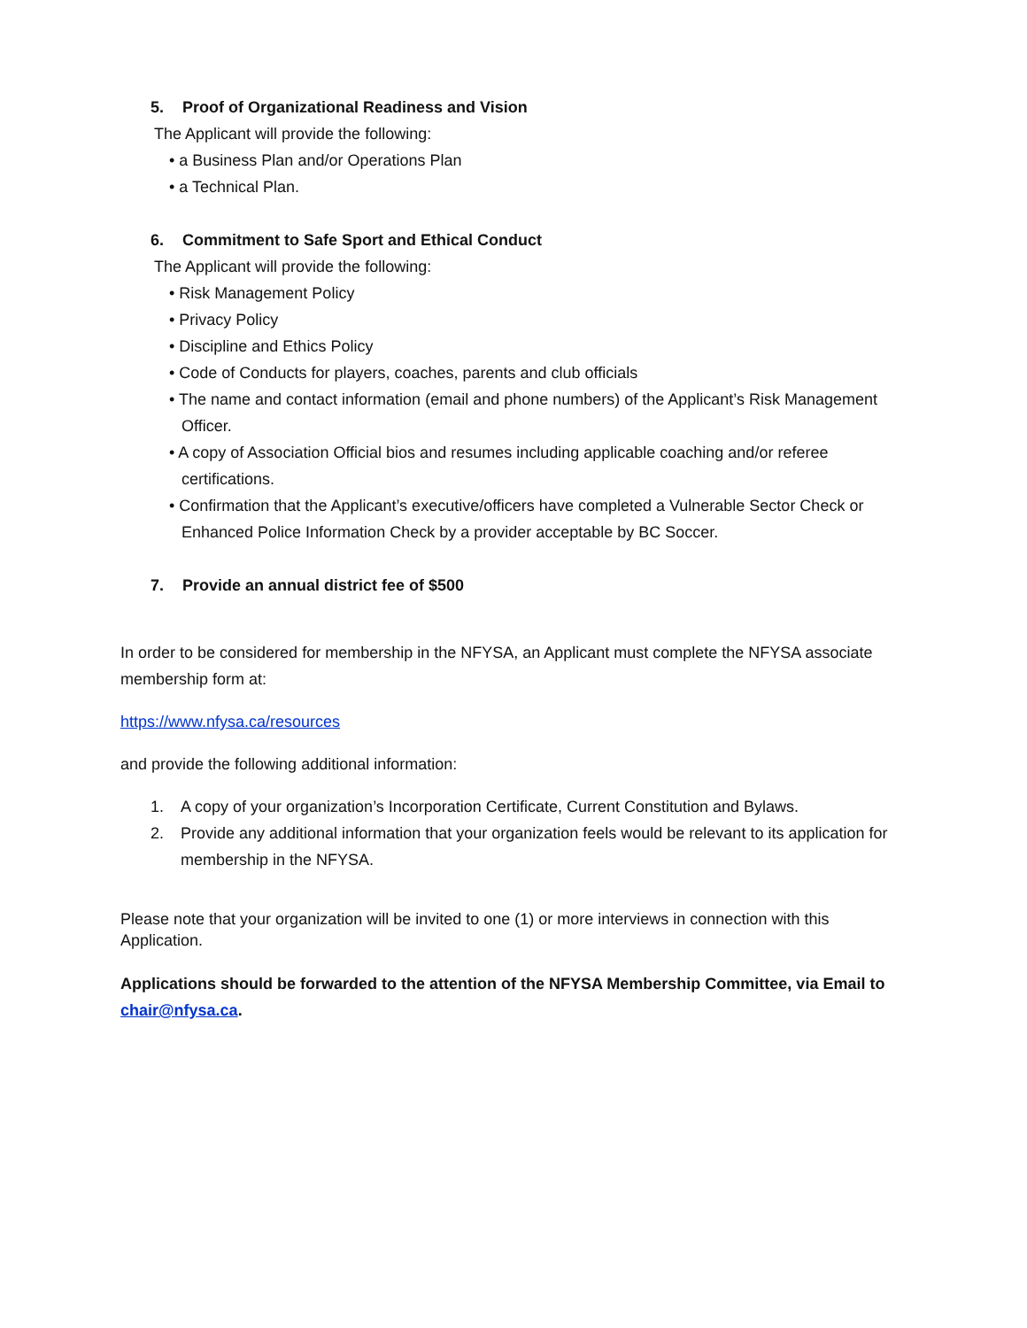5. Proof of Organizational Readiness and Vision
The Applicant will provide the following:
• a Business Plan and/or Operations Plan
• a Technical Plan.
6. Commitment to Safe Sport and Ethical Conduct
The Applicant will provide the following:
• Risk Management Policy
• Privacy Policy
• Discipline and Ethics Policy
• Code of Conducts for players, coaches, parents and club officials
• The name and contact information (email and phone numbers) of the Applicant’s Risk Management Officer.
• A copy of Association Official bios and resumes including applicable coaching and/or referee certifications.
• Confirmation that the Applicant’s executive/officers have completed a Vulnerable Sector Check or Enhanced Police Information Check by a provider acceptable by BC Soccer.
7. Provide an annual district fee of $500
In order to be considered for membership in the NFYSA, an Applicant must complete the NFYSA associate membership form at:
https://www.nfysa.ca/resources
and provide the following additional information:
1. A copy of your organization’s Incorporation Certificate, Current Constitution and Bylaws.
2. Provide any additional information that your organization feels would be relevant to its application for membership in the NFYSA.
Please note that your organization will be invited to one (1) or more interviews in connection with this Application.
Applications should be forwarded to the attention of the NFYSA Membership Committee, via Email to chair@nfysa.ca.